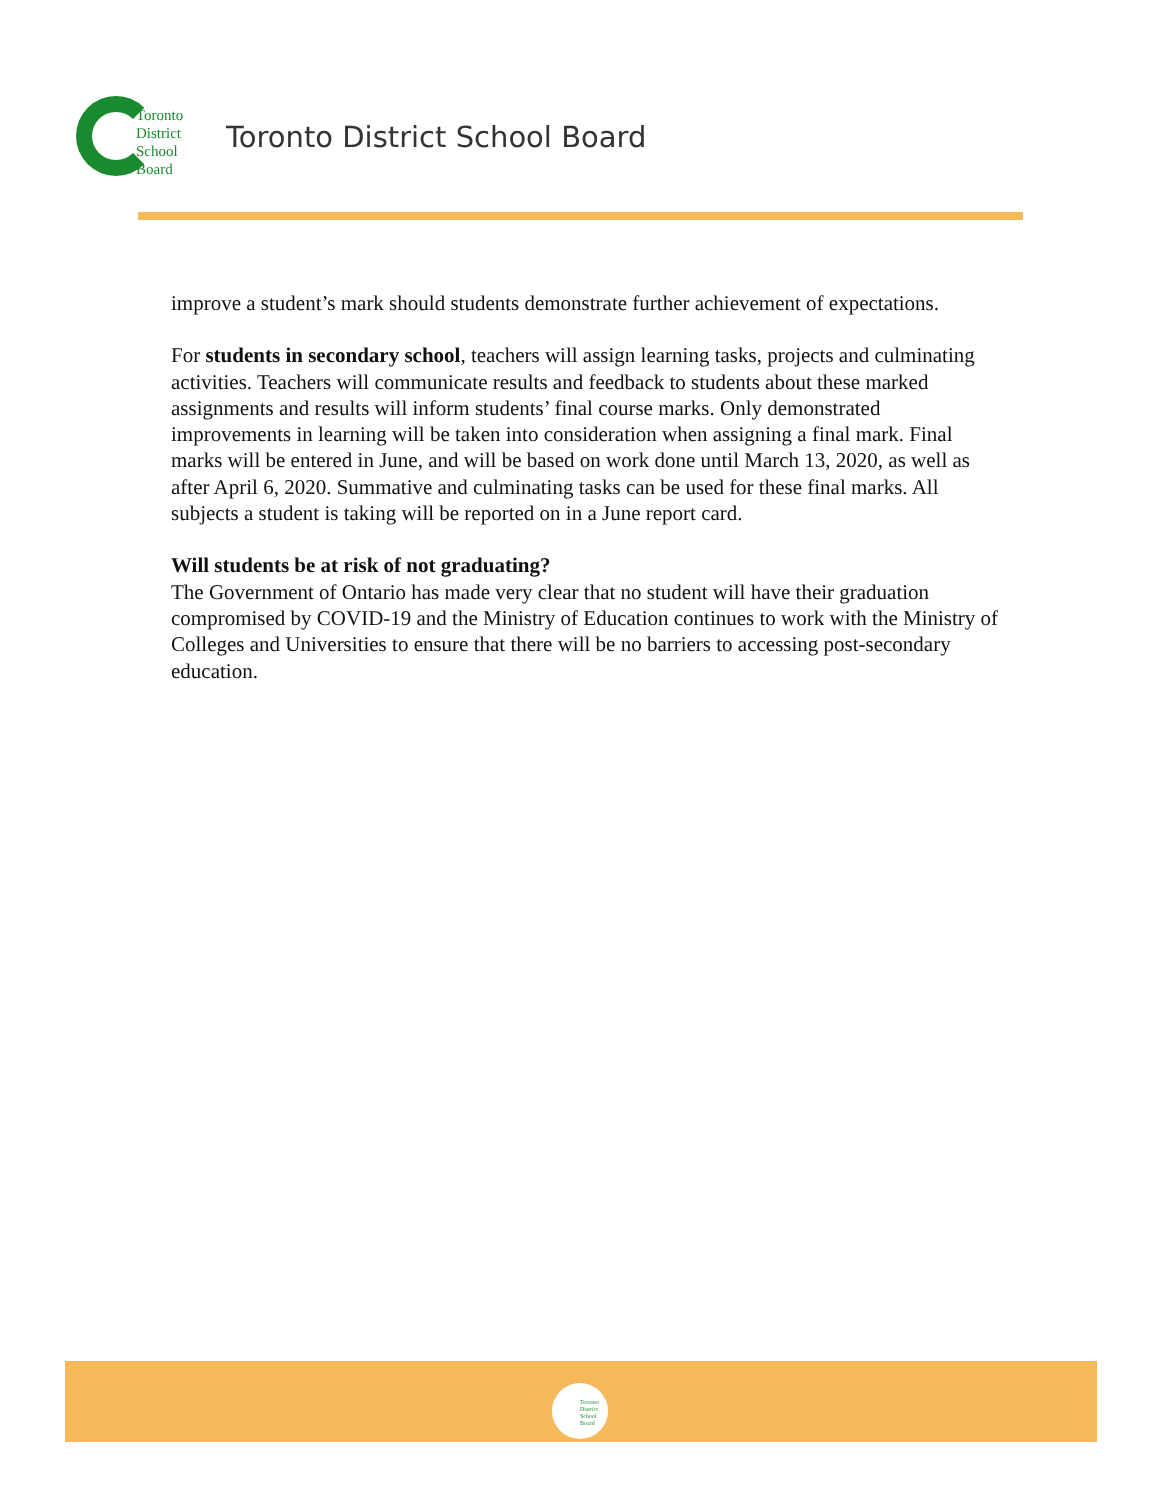Toronto
District
School
Board
Toronto District School Board
improve a student’s mark should students demonstrate further achievement of expectations.
For students in secondary school, teachers will assign learning tasks, projects and culminating activities. Teachers will communicate results and feedback to students about these marked assignments and results will inform students’ final course marks. Only demonstrated improvements in learning will be taken into consideration when assigning a final mark. Final marks will be entered in June, and will be based on work done until March 13, 2020, as well as after April 6, 2020. Summative and culminating tasks can be used for these final marks. All subjects a student is taking will be reported on in a June report card.
Will students be at risk of not graduating?
The Government of Ontario has made very clear that no student will have their graduation compromised by COVID-19 and the Ministry of Education continues to work with the Ministry of Colleges and Universities to ensure that there will be no barriers to accessing post-secondary education.
Toronto
District
School
Board